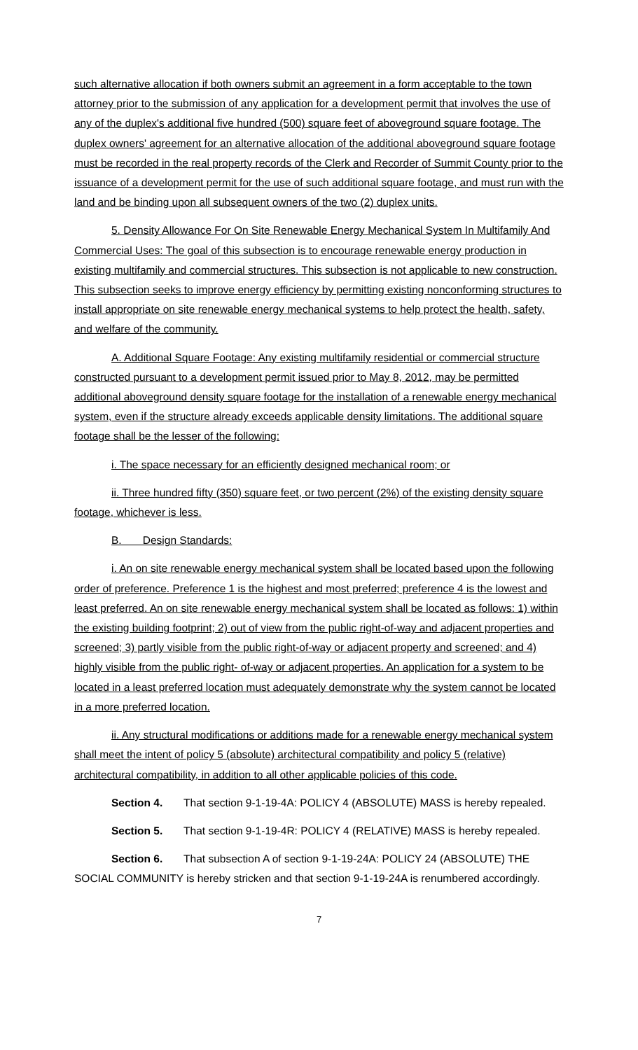such alternative allocation if both owners submit an agreement in a form acceptable to the town attorney prior to the submission of any application for a development permit that involves the use of any of the duplex's additional five hundred (500) square feet of aboveground square footage. The duplex owners' agreement for an alternative allocation of the additional aboveground square footage must be recorded in the real property records of the Clerk and Recorder of Summit County prior to the issuance of a development permit for the use of such additional square footage, and must run with the land and be binding upon all subsequent owners of the two (2) duplex units.
5. Density Allowance For On Site Renewable Energy Mechanical System In Multifamily And Commercial Uses: The goal of this subsection is to encourage renewable energy production in existing multifamily and commercial structures. This subsection is not applicable to new construction. This subsection seeks to improve energy efficiency by permitting existing nonconforming structures to install appropriate on site renewable energy mechanical systems to help protect the health, safety, and welfare of the community.
A. Additional Square Footage: Any existing multifamily residential or commercial structure constructed pursuant to a development permit issued prior to May 8, 2012, may be permitted additional aboveground density square footage for the installation of a renewable energy mechanical system, even if the structure already exceeds applicable density limitations. The additional square footage shall be the lesser of the following:
i. The space necessary for an efficiently designed mechanical room; or
ii. Three hundred fifty (350) square feet, or two percent (2%) of the existing density square footage, whichever is less.
B. Design Standards:
i. An on site renewable energy mechanical system shall be located based upon the following order of preference. Preference 1 is the highest and most preferred; preference 4 is the lowest and least preferred. An on site renewable energy mechanical system shall be located as follows: 1) within the existing building footprint; 2) out of view from the public right-of-way and adjacent properties and screened; 3) partly visible from the public right-of-way or adjacent property and screened; and 4) highly visible from the public right- of-way or adjacent properties. An application for a system to be located in a least preferred location must adequately demonstrate why the system cannot be located in a more preferred location.
ii. Any structural modifications or additions made for a renewable energy mechanical system shall meet the intent of policy 5 (absolute) architectural compatibility and policy 5 (relative) architectural compatibility, in addition to all other applicable policies of this code.
Section 4. That section 9-1-19-4A: POLICY 4 (ABSOLUTE) MASS is hereby repealed.
Section 5. That section 9-1-19-4R: POLICY 4 (RELATIVE) MASS is hereby repealed.
Section 6. That subsection A of section 9-1-19-24A: POLICY 24 (ABSOLUTE) THE SOCIAL COMMUNITY is hereby stricken and that section 9-1-19-24A is renumbered accordingly.
7